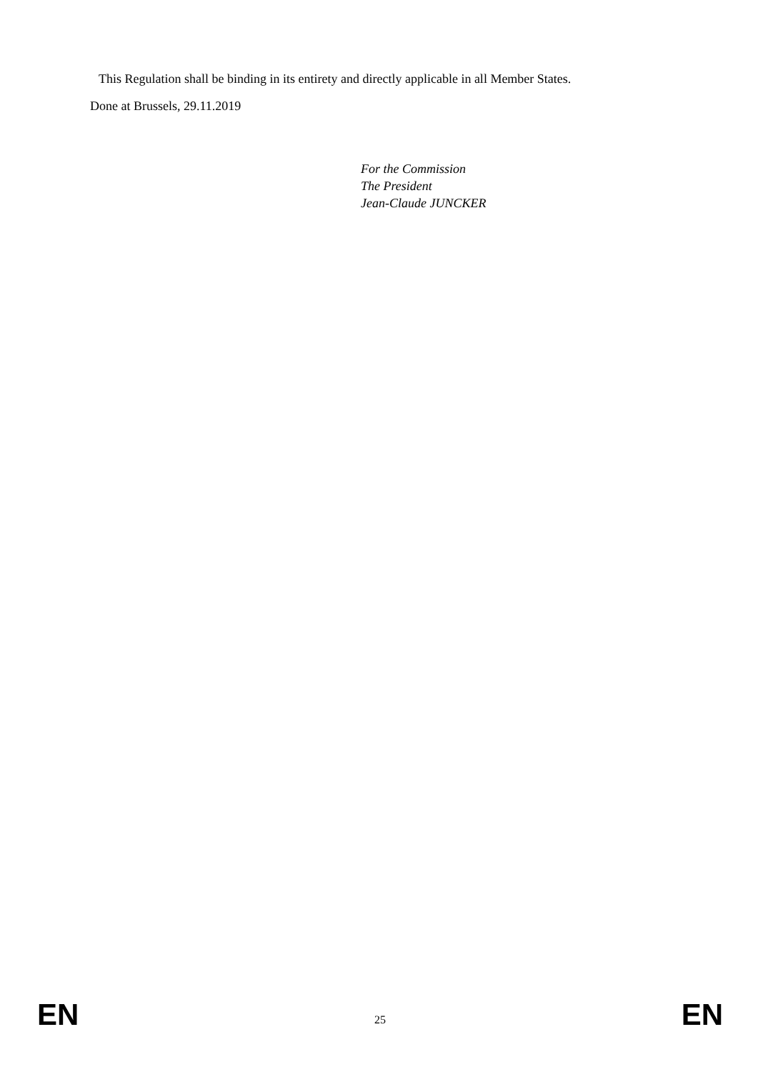This Regulation shall be binding in its entirety and directly applicable in all Member States.
Done at Brussels, 29.11.2019
For the Commission
The President
Jean-Claude JUNCKER
EN 25 EN